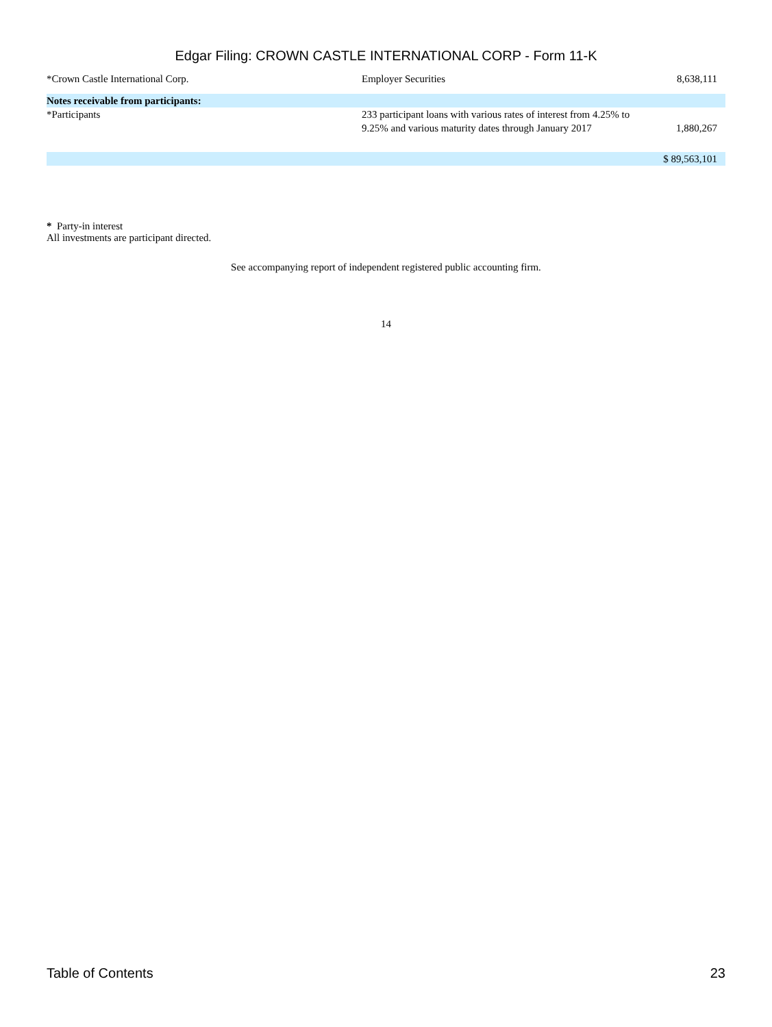Edgar Filing: CROWN CASTLE INTERNATIONAL CORP - Form 11-K
| *Crown Castle International Corp. | Employer Securities | 8,638,111 |
| Notes receivable from participants: | | |
| *Participants | 233 participant loans with various rates of interest from 4.25% to 9.25% and various maturity dates through January 2017 | 1,880,267 |
| | | $ 89,563,101 |
* Party-in interest
All investments are participant directed.
See accompanying report of independent registered public accounting firm.
14
Table of Contents 23